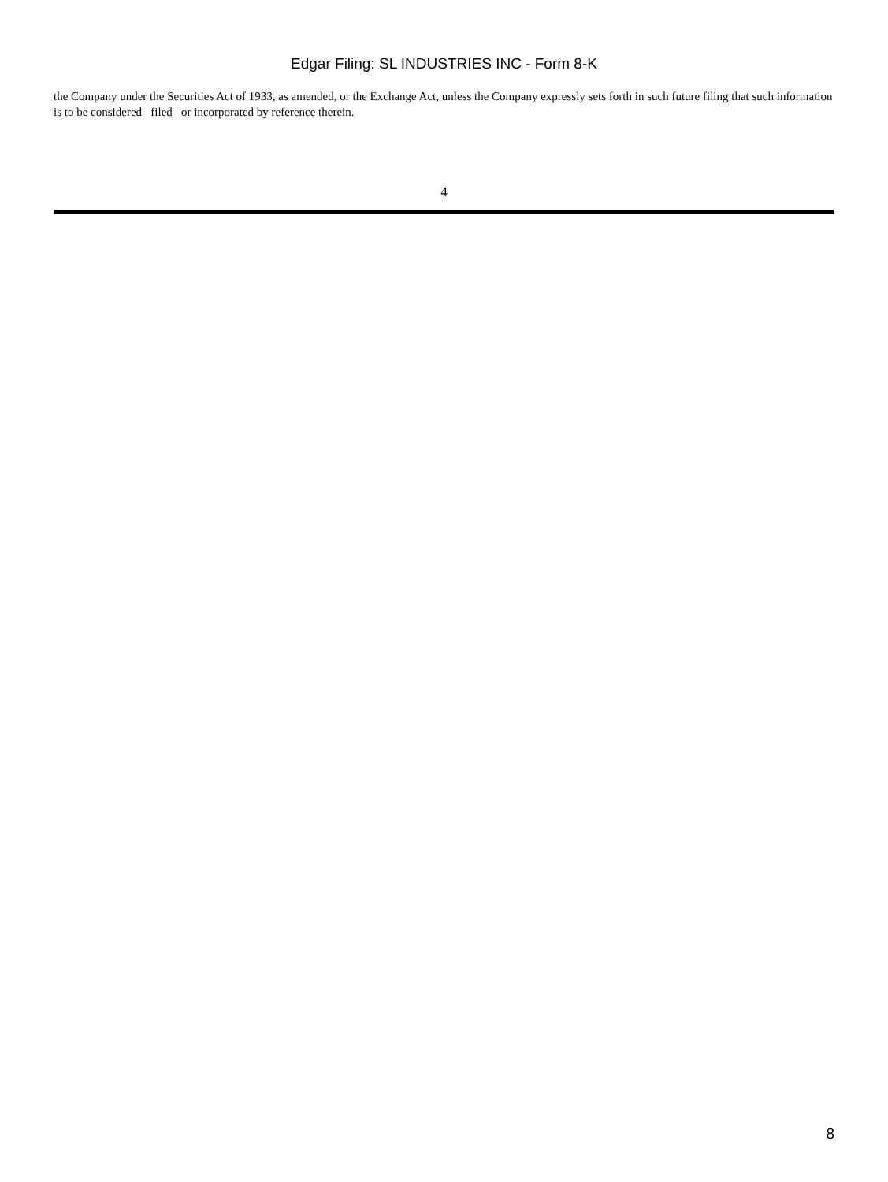Edgar Filing: SL INDUSTRIES INC - Form 8-K
the Company under the Securities Act of 1933, as amended, or the Exchange Act, unless the Company expressly sets forth in such future filing that such information is to be considered filed or incorporated by reference therein.
4
8